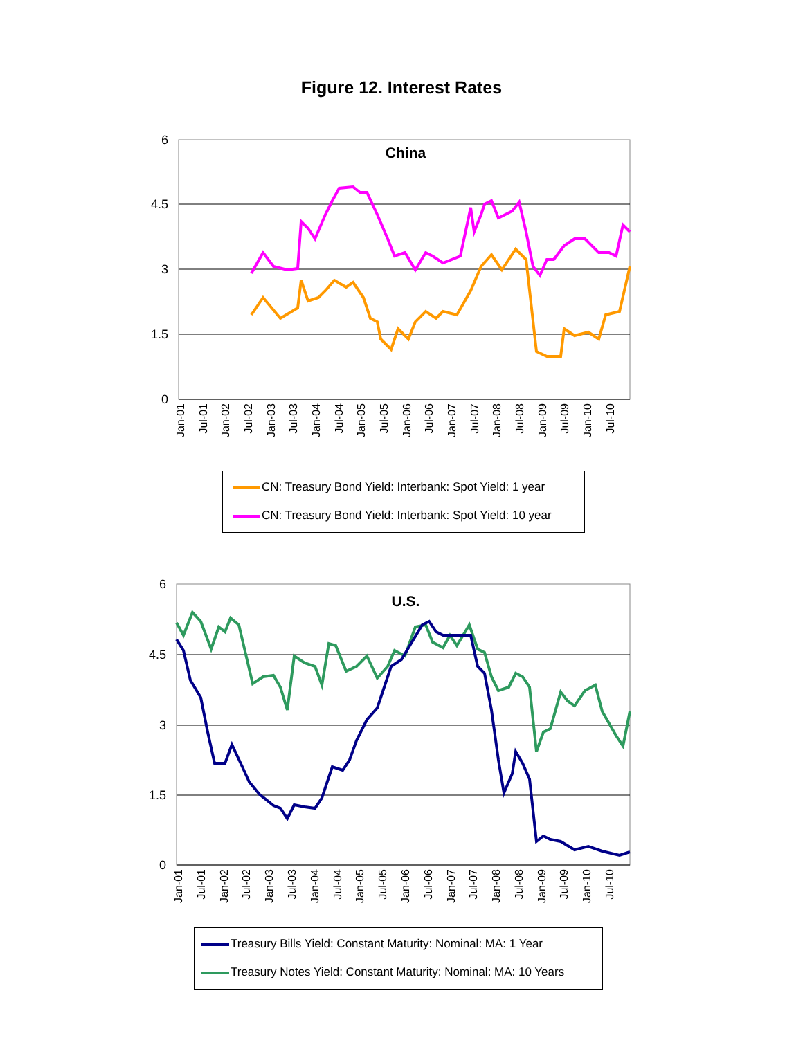Figure 12. Interest Rates
6
4.5
3
1.5
0
China
Jan-01
Jul-01
Jan-02
Jul-02
Jan-03
Jul-03
Jan-04
Jul-04
Jan-05
Jul-05
Jan-06
Jul-06
Jan-07
Jul-07
Jan-08
Jul-08
Jan-09
Jul-09
Jan-10
Jul-10
CN: Treasury Bond Yield: Interbank: Spot Yield: 1 year
CN: Treasury Bond Yield: Interbank: Spot Yield: 10 year
6
4.5
3
1.5
0
U.S.
Jan-01
Jul-01
Jan-02
Jul-02
Jan-03
Jul-03
Jan-04
Jul-04
Jan-05
Jul-05
Jan-06
Jul-06
Jan-07
Jul-07
Jan-08
Jul-08
Jan-09
Jul-09
Jan-10
Jul-10
Treasury Bills Yield: Constant Maturity: Nominal: MA: 1 Year
Treasury Notes Yield: Constant Maturity: Nominal: MA: 10 Years